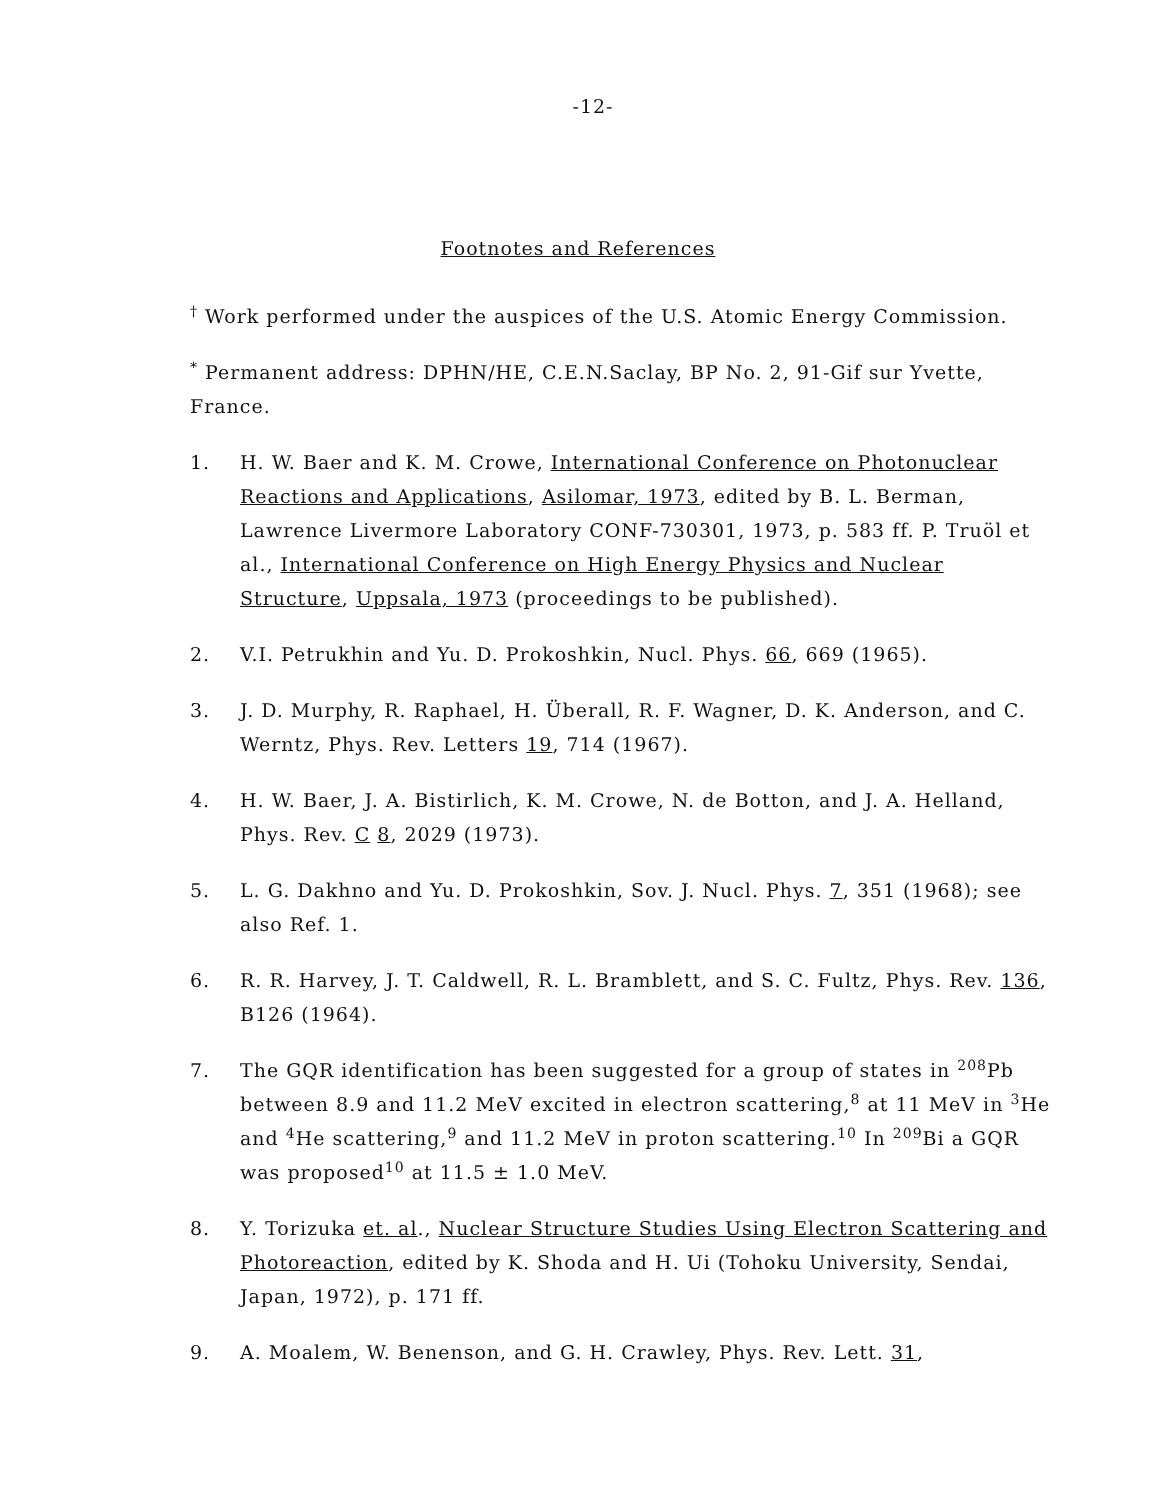-12-
Footnotes and References
<sup>†</sup> Work performed under the auspices of the U.S. Atomic Energy Commission.
<sup>*</sup> Permanent address: DPHN/HE, C.E.N.Saclay, BP No. 2, 91-Gif sur Yvette, France.
1. H. W. Baer and K. M. Crowe, International Conference on Photonuclear Reactions and Applications, Asilomar, 1973, edited by B. L. Berman, Lawrence Livermore Laboratory CONF-730301, 1973, p. 583 ff. P. Truöl et al., International Conference on High Energy Physics and Nuclear Structure, Uppsala, 1973 (proceedings to be published).
2. V.I. Petrukhin and Yu. D. Prokoshkin, Nucl. Phys. 66, 669 (1965).
3. J. D. Murphy, R. Raphael, H. Überall, R. F. Wagner, D. K. Anderson, and C. Werntz, Phys. Rev. Letters 19, 714 (1967).
4. H. W. Baer, J. A. Bistirlich, K. M. Crowe, N. de Botton, and J. A. Helland, Phys. Rev. C 8, 2029 (1973).
5. L. G. Dakhno and Yu. D. Prokoshkin, Sov. J. Nucl. Phys. 7, 351 (1968); see also Ref. 1.
6. R. R. Harvey, J. T. Caldwell, R. L. Bramblett, and S. C. Fultz, Phys. Rev. 136, B126 (1964).
7. The GQR identification has been suggested for a group of states in <sup>208</sup>Pb between 8.9 and 11.2 MeV excited in electron scattering,<sup>8</sup> at 11 MeV in <sup>3</sup>He and <sup>4</sup>He scattering,<sup>9</sup> and 11.2 MeV in proton scattering.<sup>10</sup> In <sup>209</sup>Bi a GQR was proposed<sup>10</sup> at 11.5 ± 1.0 MeV.
8. Y. Torizuka et. al., Nuclear Structure Studies Using Electron Scattering and Photoreaction, edited by K. Shoda and H. Ui (Tohoku University, Sendai, Japan, 1972), p. 171 ff.
9. A. Moalem, W. Benenson, and G. H. Crawley, Phys. Rev. Lett. 31,